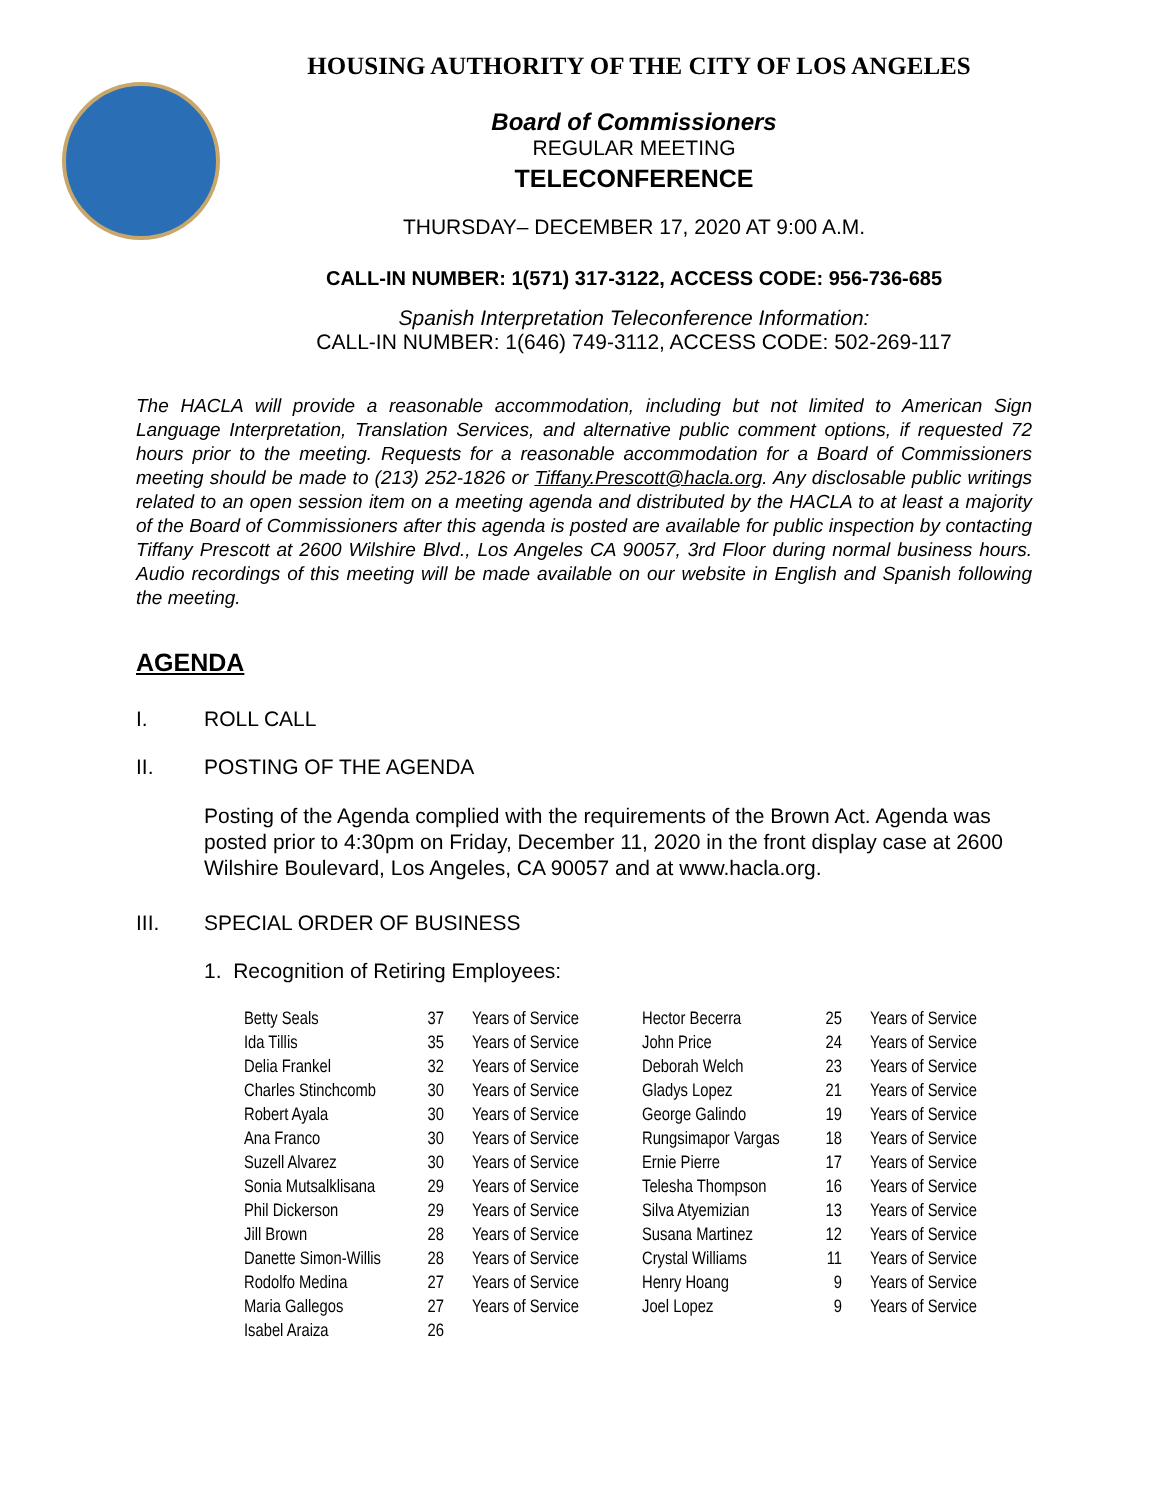HOUSING AUTHORITY OF THE CITY OF LOS ANGELES
Board of Commissioners
REGULAR MEETING
TELECONFERENCE
THURSDAY– DECEMBER 17, 2020 AT 9:00 A.M.
CALL-IN NUMBER: 1(571) 317-3122, ACCESS CODE: 956-736-685
Spanish Interpretation Teleconference Information:
CALL-IN NUMBER: 1(646) 749-3112, ACCESS CODE: 502-269-117
The HACLA will provide a reasonable accommodation, including but not limited to American Sign Language Interpretation, Translation Services, and alternative public comment options, if requested 72 hours prior to the meeting. Requests for a reasonable accommodation for a Board of Commissioners meeting should be made to (213) 252-1826 or Tiffany.Prescott@hacla.org. Any disclosable public writings related to an open session item on a meeting agenda and distributed by the HACLA to at least a majority of the Board of Commissioners after this agenda is posted are available for public inspection by contacting Tiffany Prescott at 2600 Wilshire Blvd., Los Angeles CA 90057, 3rd Floor during normal business hours. Audio recordings of this meeting will be made available on our website in English and Spanish following the meeting.
AGENDA
I. ROLL CALL
II. POSTING OF THE AGENDA
Posting of the Agenda complied with the requirements of the Brown Act. Agenda was posted prior to 4:30pm on Friday, December 11, 2020 in the front display case at 2600 Wilshire Boulevard, Los Angeles, CA 90057 and at www.hacla.org.
III. SPECIAL ORDER OF BUSINESS
1. Recognition of Retiring Employees:
| Betty Seals | 37 | Years of Service | Hector Becerra | 25 | Years of Service |
| Ida Tillis | 35 | Years of Service | John Price | 24 | Years of Service |
| Delia Frankel | 32 | Years of Service | Deborah Welch | 23 | Years of Service |
| Charles Stinchcomb | 30 | Years of Service | Gladys Lopez | 21 | Years of Service |
| Robert Ayala | 30 | Years of Service | George Galindo | 19 | Years of Service |
| Ana Franco | 30 | Years of Service | Rungsimapor Vargas | 18 | Years of Service |
| Suzell Alvarez | 30 | Years of Service | Ernie Pierre | 17 | Years of Service |
| Sonia Mutsalklisana | 29 | Years of Service | Telesha Thompson | 16 | Years of Service |
| Phil Dickerson | 29 | Years of Service | Silva Atyemizian | 13 | Years of Service |
| Jill Brown | 28 | Years of Service | Susana Martinez | 12 | Years of Service |
| Danette Simon-Willis | 28 | Years of Service | Crystal Williams | 11 | Years of Service |
| Rodolfo Medina | 27 | Years of Service | Henry Hoang | 9 | Years of Service |
| Maria Gallegos | 27 | Years of Service | Joel Lopez | 9 | Years of Service |
| Isabel Araiza | 26 | | | | |